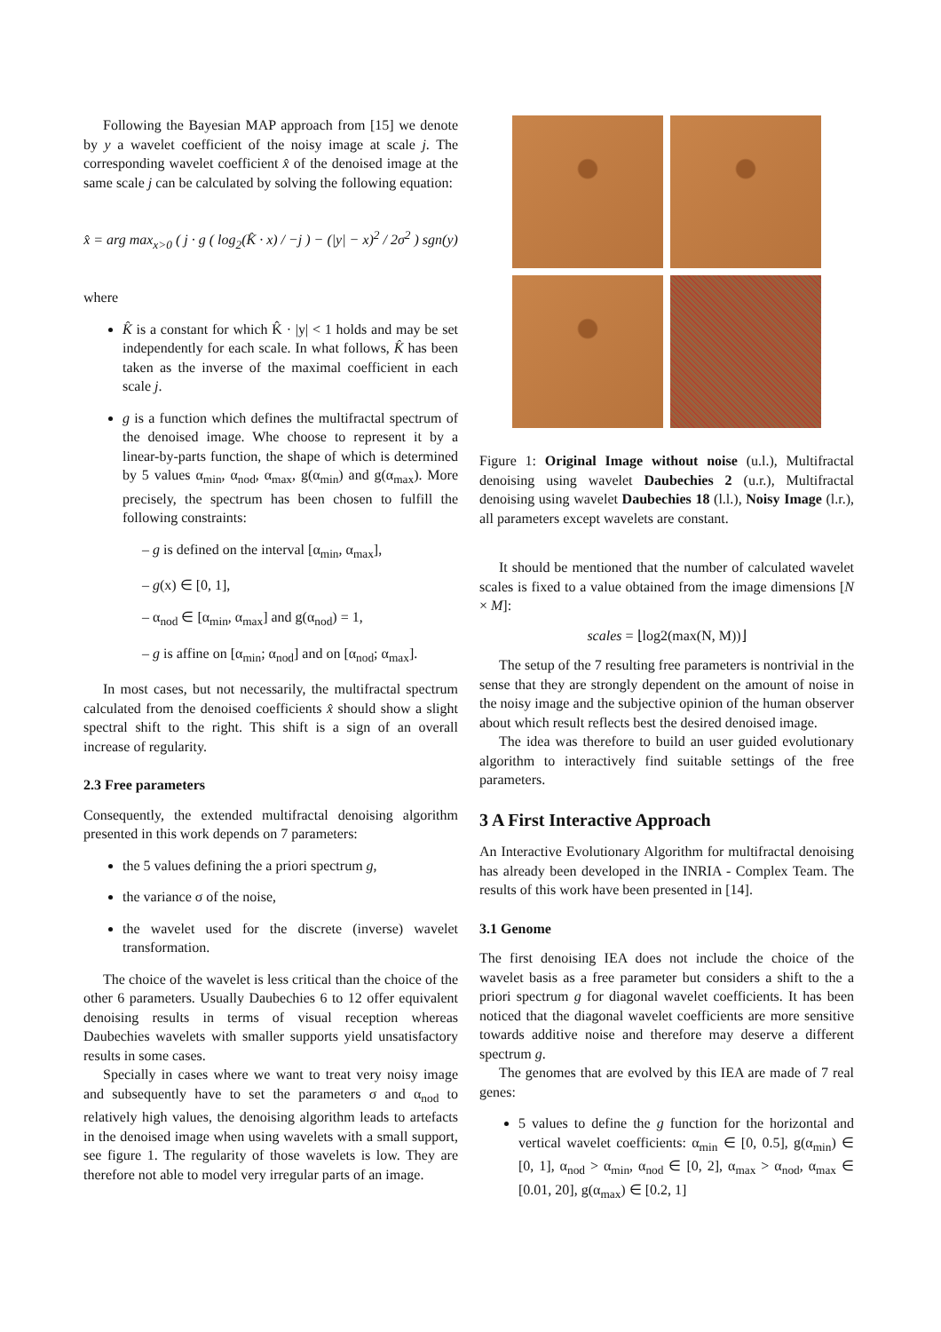Following the Bayesian MAP approach from [15] we denote by y a wavelet coefficient of the noisy image at scale j. The corresponding wavelet coefficient x̂ of the denoised image at the same scale j can be calculated by solving the following equation:
x̂ = arg max<sub>x>0</sub> ( j · g ( log<sub>2</sub>(K̂ · x) / −j ) − (|y| − x)<sup>2</sup> / 2σ<sup>2</sup> ) sgn(y)
where
K̂ is a constant for which K̂ · |y| < 1 holds and may be set independently for each scale. In what follows, K̂ has been taken as the inverse of the maximal coefficient in each scale j.
g is a function which defines the multifractal spectrum of the denoised image. Whe choose to represent it by a linear-by-parts function, the shape of which is determined by 5 values α<sub>min</sub>, α<sub>nod</sub>, α<sub>max</sub>, g(α<sub>min</sub>) and g(α<sub>max</sub>). More precisely, the spectrum has been chosen to fulfill the following constraints:
– g is defined on the interval [α<sub>min</sub>, α<sub>max</sub>],
– g(x) ∈ [0, 1],
– α<sub>nod</sub> ∈ [α<sub>min</sub>, α<sub>max</sub>] and g(α<sub>nod</sub>) = 1,
– g is affine on [α<sub>min</sub>; α<sub>nod</sub>] and on [α<sub>nod</sub>; α<sub>max</sub>].
In most cases, but not necessarily, the multifractal spectrum calculated from the denoised coefficients x̂ should show a slight spectral shift to the right. This shift is a sign of an overall increase of regularity.
2.3 Free parameters
Consequently, the extended multifractal denoising algorithm presented in this work depends on 7 parameters:
the 5 values defining the a priori spectrum g,
the variance σ of the noise,
the wavelet used for the discrete (inverse) wavelet transformation.
The choice of the wavelet is less critical than the choice of the other 6 parameters. Usually Daubechies 6 to 12 offer equivalent denoising results in terms of visual reception whereas Daubechies wavelets with smaller supports yield unsatisfactory results in some cases.
Specially in cases where we want to treat very noisy image and subsequently have to set the parameters σ and α<sub>nod</sub> to relatively high values, the denoising algorithm leads to artefacts in the denoised image when using wavelets with a small support, see figure 1. The regularity of those wavelets is low. They are therefore not able to model very irregular parts of an image.
Figure 1: Original Image without noise (u.l.), Multifractal denoising using wavelet Daubechies 2 (u.r.), Multifractal denoising using wavelet Daubechies 18 (l.l.), Noisy Image (l.r.), all parameters except wavelets are constant.
It should be mentioned that the number of calculated wavelet scales is fixed to a value obtained from the image dimensions [N × M]:
scales = ⌊log2(max(N, M))⌋
The setup of the 7 resulting free parameters is nontrivial in the sense that they are strongly dependent on the amount of noise in the noisy image and the subjective opinion of the human observer about which result reflects best the desired denoised image.
The idea was therefore to build an user guided evolutionary algorithm to interactively find suitable settings of the free parameters.
3 A First Interactive Approach
An Interactive Evolutionary Algorithm for multifractal denoising has already been developed in the INRIA - Complex Team. The results of this work have been presented in [14].
3.1 Genome
The first denoising IEA does not include the choice of the wavelet basis as a free parameter but considers a shift to the a priori spectrum g for diagonal wavelet coefficients. It has been noticed that the diagonal wavelet coefficients are more sensitive towards additive noise and therefore may deserve a different spectrum g.
The genomes that are evolved by this IEA are made of 7 real genes:
5 values to define the g function for the horizontal and vertical wavelet coefficients: α<sub>min</sub> ∈ [0, 0.5], g(α<sub>min</sub>) ∈ [0, 1], α<sub>nod</sub> > α<sub>min</sub>, α<sub>nod</sub> ∈ [0, 2], α<sub>max</sub> > α<sub>nod</sub>, α<sub>max</sub> ∈ [0.01, 20], g(α<sub>max</sub>) ∈ [0.2, 1]